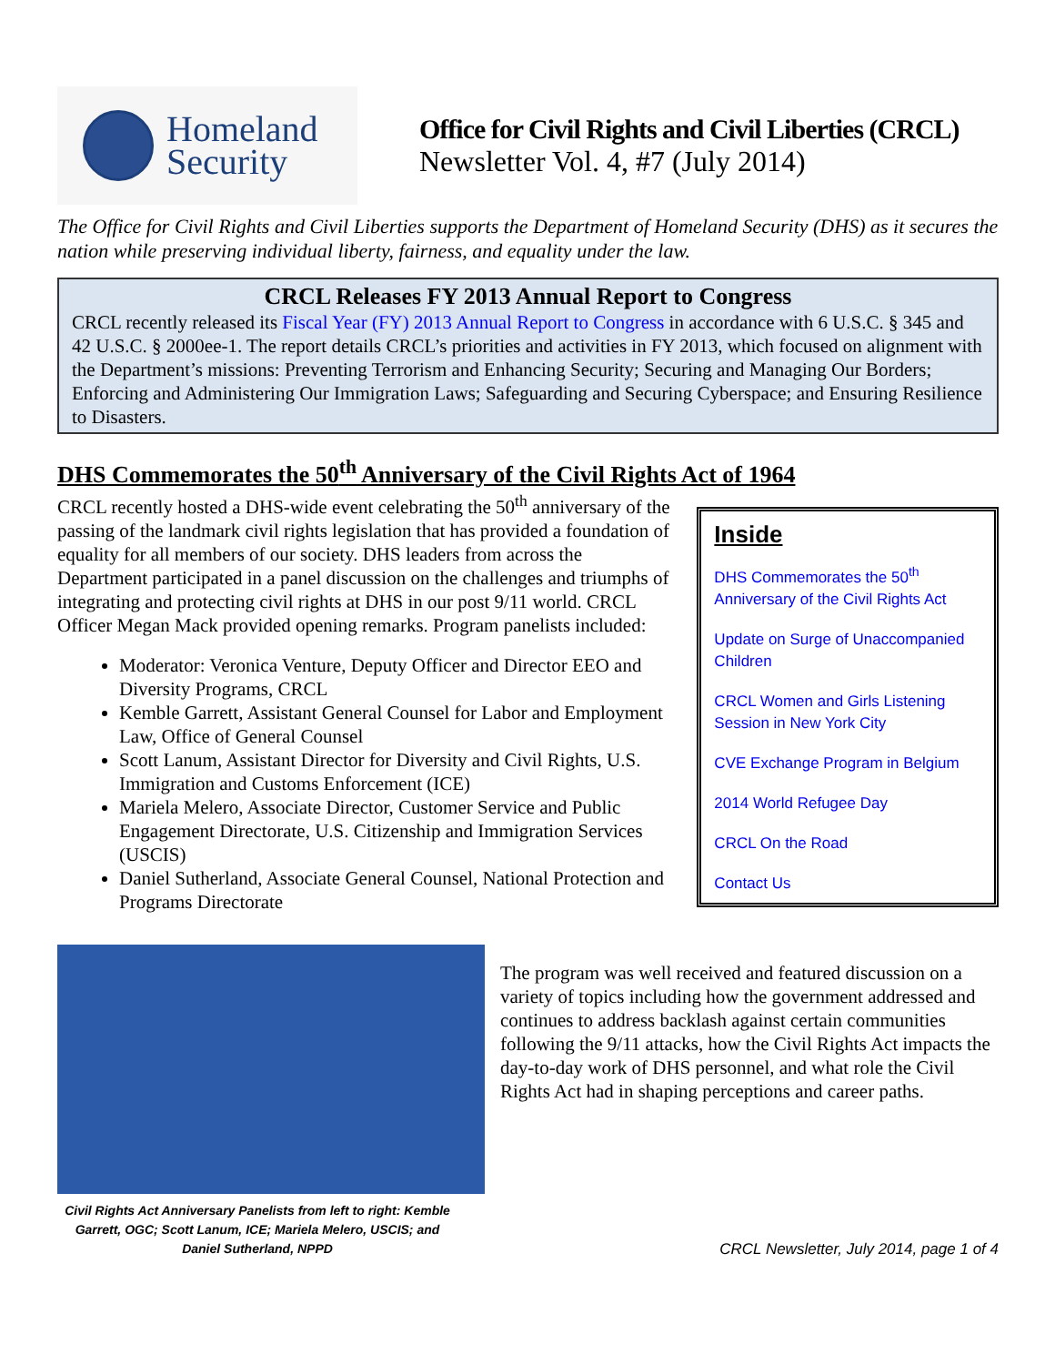Homeland
Security
Office for Civil Rights and Civil Liberties (CRCL)
Newsletter Vol. 4, #7 (July 2014)
The Office for Civil Rights and Civil Liberties supports the Department of Homeland Security (DHS) as it secures the nation while preserving individual liberty, fairness, and equality under the law.
CRCL Releases FY 2013 Annual Report to Congress
CRCL recently released its Fiscal Year (FY) 2013 Annual Report to Congress in accordance with 6 U.S.C. § 345 and 42 U.S.C. § 2000ee-1. The report details CRCL’s priorities and activities in FY 2013, which focused on alignment with the Department’s missions: Preventing Terrorism and Enhancing Security; Securing and Managing Our Borders; Enforcing and Administering Our Immigration Laws; Safeguarding and Securing Cyberspace; and Ensuring Resilience to Disasters.
DHS Commemorates the 50<sup>th</sup> Anniversary of the Civil Rights Act of 1964
CRCL recently hosted a DHS-wide event celebrating the 50<sup>th</sup> anniversary of the passing of the landmark civil rights legislation that has provided a foundation of equality for all members of our society. DHS leaders from across the Department participated in a panel discussion on the challenges and triumphs of integrating and protecting civil rights at DHS in our post 9/11 world. CRCL Officer Megan Mack provided opening remarks. Program panelists included:
Moderator: Veronica Venture, Deputy Officer and Director EEO and Diversity Programs, CRCL
Kemble Garrett, Assistant General Counsel for Labor and Employment Law, Office of General Counsel
Scott Lanum, Assistant Director for Diversity and Civil Rights, U.S. Immigration and Customs Enforcement (ICE)
Mariela Melero, Associate Director, Customer Service and Public Engagement Directorate, U.S. Citizenship and Immigration Services (USCIS)
Daniel Sutherland, Associate General Counsel, National Protection and Programs Directorate
Inside
DHS Commemorates the 50<sup>th</sup> Anniversary of the Civil Rights Act
Update on Surge of Unaccompanied Children
CRCL Women and Girls Listening Session in New York City
CVE Exchange Program in Belgium
2014 World Refugee Day
CRCL On the Road
Contact Us
Civil Rights Act Anniversary Panelists from left to right: Kemble Garrett, OGC; Scott Lanum, ICE; Mariela Melero, USCIS; and Daniel Sutherland, NPPD
The program was well received and featured discussion on a variety of topics including how the government addressed and continues to address backlash against certain communities following the 9/11 attacks, how the Civil Rights Act impacts the day-to-day work of DHS personnel, and what role the Civil Rights Act had in shaping perceptions and career paths.
CRCL Newsletter, July 2014, page 1 of 4